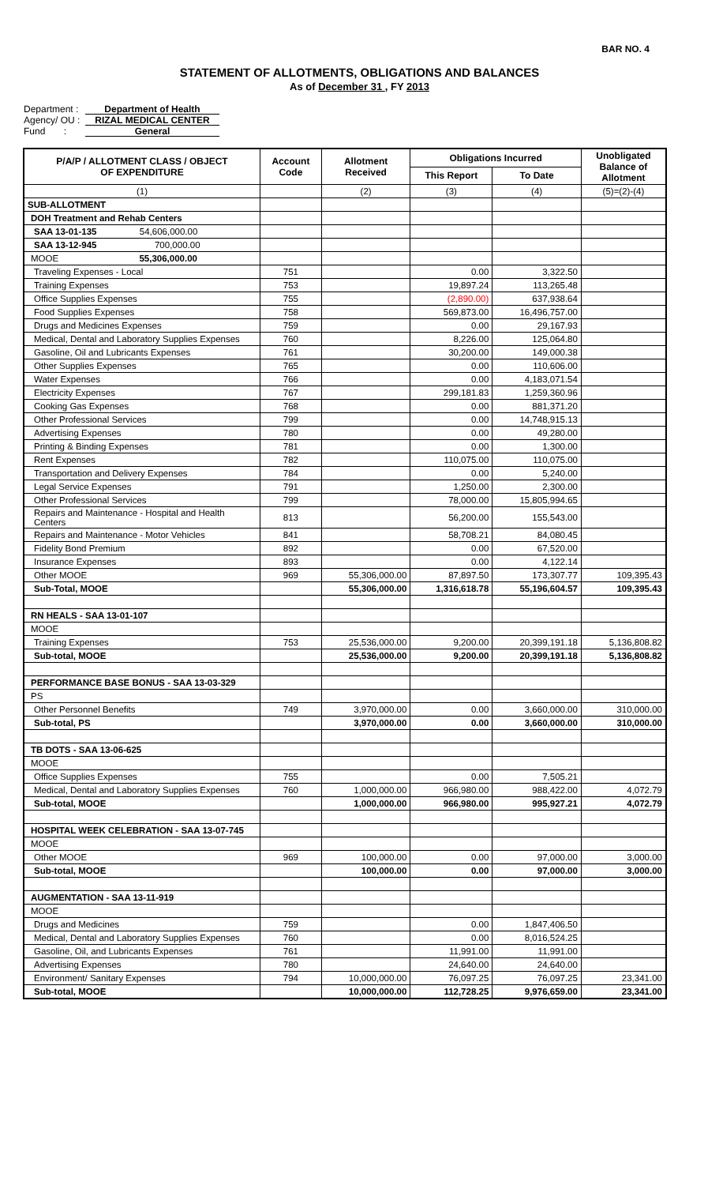BAR NO. 4
STATEMENT OF ALLOTMENTS, OBLIGATIONS AND BALANCES
As of December 31 , FY 2013
Department : Department of Health
Agency/ OU : RIZAL MEDICAL CENTER
Fund : General
| P/A/P / ALLOTMENT CLASS / OBJECT OF EXPENDITURE | Account Code | Allotment Received | Obligations Incurred | | Unobligated Balance of Allotment |
| --- | --- | --- | --- | --- | --- |
| | | | This Report | To Date | |
| (1) | | (2) | (3) | (4) | (5)=(2)-(4) |
| SUB-ALLOTMENT | | | | | |
| DOH Treatment and Rehab Centers | | | | | |
| SAA 13-01-135 54,606,000.00 | | | | | |
| SAA 13-12-945 700,000.00 | | | | | |
| MOOE 55,306,000.00 | | | | | |
| Traveling Expenses - Local | 751 | | 0.00 | 3,322.50 | |
| Training Expenses | 753 | | 19,897.24 | 113,265.48 | |
| Office Supplies Expenses | 755 | | (2,890.00) | 637,938.64 | |
| Food Supplies Expenses | 758 | | 569,873.00 | 16,496,757.00 | |
| Drugs and Medicines Expenses | 759 | | 0.00 | 29,167.93 | |
| Medical, Dental and Laboratory Supplies Expenses | 760 | | 8,226.00 | 125,064.80 | |
| Gasoline, Oil and Lubricants Expenses | 761 | | 30,200.00 | 149,000.38 | |
| Other Supplies Expenses | 765 | | 0.00 | 110,606.00 | |
| Water Expenses | 766 | | 0.00 | 4,183,071.54 | |
| Electricity Expenses | 767 | | 299,181.83 | 1,259,360.96 | |
| Cooking Gas Expenses | 768 | | 0.00 | 881,371.20 | |
| Other Professional Services | 799 | | 0.00 | 14,748,915.13 | |
| Advertising Expenses | 780 | | 0.00 | 49,280.00 | |
| Printing & Binding Expenses | 781 | | 0.00 | 1,300.00 | |
| Rent Expenses | 782 | | 110,075.00 | 110,075.00 | |
| Transportation and Delivery Expenses | 784 | | 0.00 | 5,240.00 | |
| Legal Service Expenses | 791 | | 1,250.00 | 2,300.00 | |
| Other Professional Services | 799 | | 78,000.00 | 15,805,994.65 | |
| Repairs and Maintenance - Hospital and Health Centers | 813 | | 56,200.00 | 155,543.00 | |
| Repairs and Maintenance - Motor Vehicles | 841 | | 58,708.21 | 84,080.45 | |
| Fidelity Bond Premium | 892 | | 0.00 | 67,520.00 | |
| Insurance Expenses | 893 | | 0.00 | 4,122.14 | |
| Other MOOE | 969 | 55,306,000.00 | 87,897.50 | 173,307.77 | 109,395.43 |
| Sub-Total, MOOE | | 55,306,000.00 | 1,316,618.78 | 55,196,604.57 | 109,395.43 |
| RN HEALS - SAA 13-01-107 | | | | | |
| MOOE | | | | | |
| Training Expenses | 753 | 25,536,000.00 | 9,200.00 | 20,399,191.18 | 5,136,808.82 |
| Sub-total, MOOE | | 25,536,000.00 | 9,200.00 | 20,399,191.18 | 5,136,808.82 |
| PERFORMANCE BASE BONUS - SAA 13-03-329 | | | | | |
| PS | | | | | |
| Other Personnel Benefits | 749 | 3,970,000.00 | 0.00 | 3,660,000.00 | 310,000.00 |
| Sub-total, PS | | 3,970,000.00 | 0.00 | 3,660,000.00 | 310,000.00 |
| TB DOTS - SAA 13-06-625 | | | | | |
| MOOE | | | | | |
| Office Supplies Expenses | 755 | | 0.00 | 7,505.21 | |
| Medical, Dental and Laboratory Supplies Expenses | 760 | 1,000,000.00 | 966,980.00 | 988,422.00 | 4,072.79 |
| Sub-total, MOOE | | 1,000,000.00 | 966,980.00 | 995,927.21 | 4,072.79 |
| HOSPITAL WEEK CELEBRATION - SAA 13-07-745 | | | | | |
| MOOE | | | | | |
| Other MOOE | 969 | 100,000.00 | 0.00 | 97,000.00 | 3,000.00 |
| Sub-total, MOOE | | 100,000.00 | 0.00 | 97,000.00 | 3,000.00 |
| AUGMENTATION - SAA 13-11-919 | | | | | |
| MOOE | | | | | |
| Drugs and Medicines | 759 | | 0.00 | 1,847,406.50 | |
| Medical, Dental and Laboratory Supplies Expenses | 760 | | 0.00 | 8,016,524.25 | |
| Gasoline, Oil, and Lubricants Expenses | 761 | | 11,991.00 | 11,991.00 | |
| Advertising Expenses | 780 | | 24,640.00 | 24,640.00 | |
| Environment/ Sanitary Expenses | 794 | 10,000,000.00 | 76,097.25 | 76,097.25 | 23,341.00 |
| Sub-total, MOOE | | 10,000,000.00 | 112,728.25 | 9,976,659.00 | 23,341.00 |